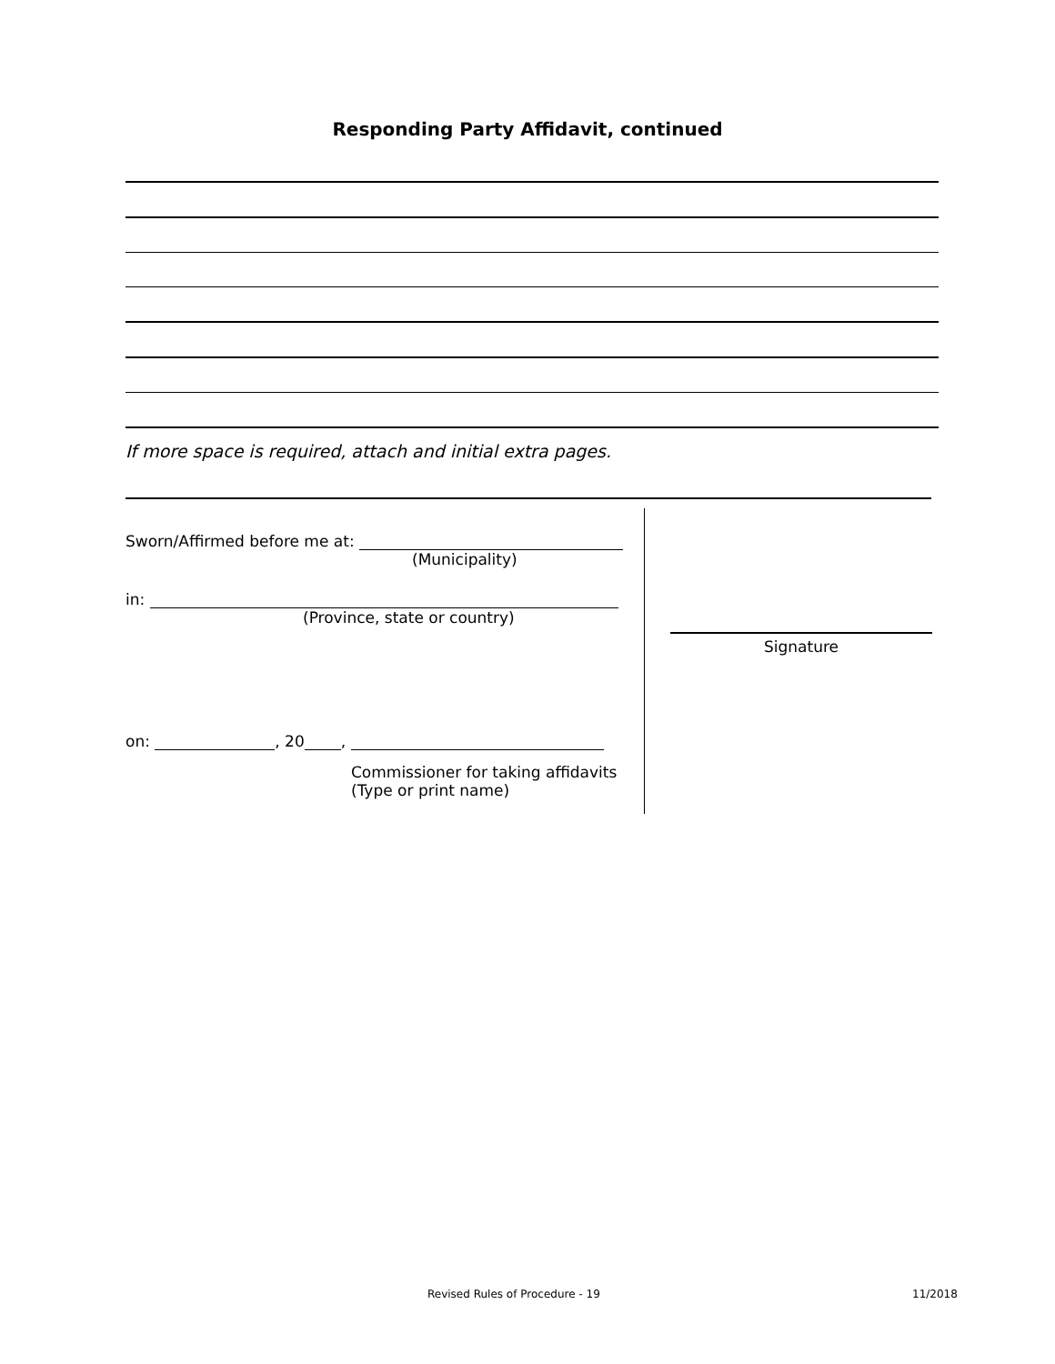Responding Party Affidavit, continued
If more space is required, attach and initial extra pages.
Sworn/Affirmed before me at:
(Municipality)
in:
(Province, state or country)
on: , 20 ,
Commissioner for taking affidavits
(Type or print name)
Signature
Revised Rules of Procedure - 19
11/2018